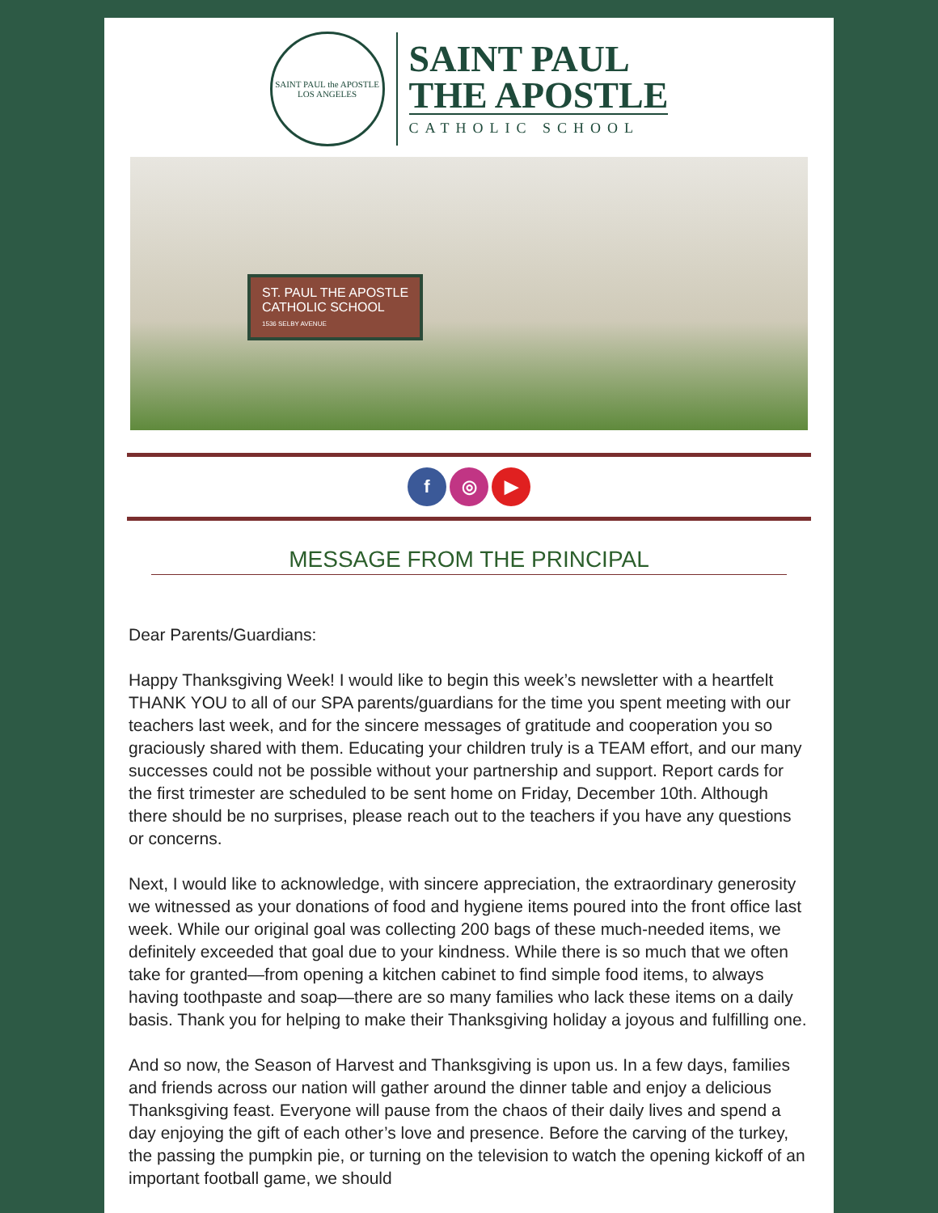SAINT PAUL the APOSTLE
LOS ANGELES
SAINT PAUL
THE APOSTLE
CATHOLIC SCHOOL
ST. PAUL THE APOSTLE
CATHOLIC SCHOOL
1536 SELBY AVENUE
f ◎ ▶
MESSAGE FROM THE PRINCIPAL
Dear Parents/Guardians:
Happy Thanksgiving Week! I would like to begin this week’s newsletter with a heartfelt THANK YOU to all of our SPA parents/guardians for the time you spent meeting with our teachers last week, and for the sincere messages of gratitude and cooperation you so graciously shared with them. Educating your children truly is a TEAM effort, and our many successes could not be possible without your partnership and support. Report cards for the first trimester are scheduled to be sent home on Friday, December 10th. Although there should be no surprises, please reach out to the teachers if you have any questions or concerns.
Next, I would like to acknowledge, with sincere appreciation, the extraordinary generosity we witnessed as your donations of food and hygiene items poured into the front office last week. While our original goal was collecting 200 bags of these much-needed items, we definitely exceeded that goal due to your kindness. While there is so much that we often take for granted—from opening a kitchen cabinet to find simple food items, to always having toothpaste and soap—there are so many families who lack these items on a daily basis. Thank you for helping to make their Thanksgiving holiday a joyous and fulfilling one.
And so now, the Season of Harvest and Thanksgiving is upon us. In a few days, families and friends across our nation will gather around the dinner table and enjoy a delicious Thanksgiving feast. Everyone will pause from the chaos of their daily lives and spend a day enjoying the gift of each other’s love and presence. Before the carving of the turkey, the passing the pumpkin pie, or turning on the television to watch the opening kickoff of an important football game, we should